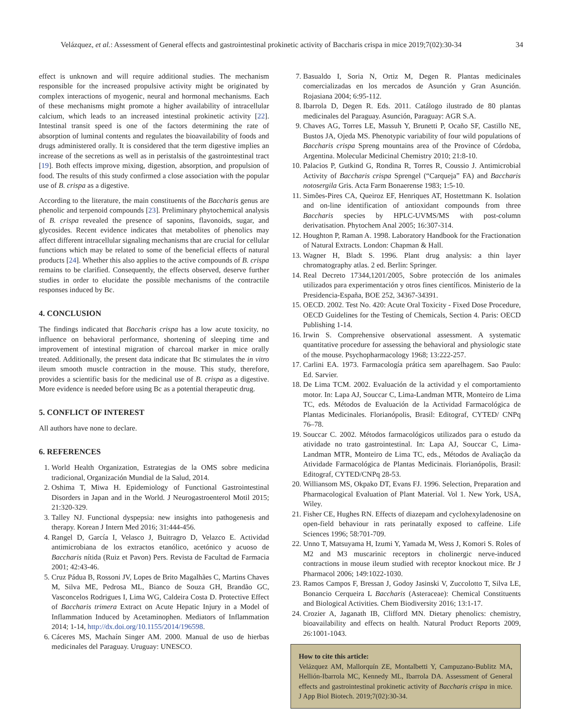Velázquez, et al.: Assessment of General effects and gastrointestinal prokinetic activity of Baccharis crispa in mice 2019;7(02):30-34 34
effect is unknown and will require additional studies. The mechanism responsible for the increased propulsive activity might be originated by complex interactions of myogenic, neural and hormonal mechanisms. Each of these mechanisms might promote a higher availability of intracellular calcium, which leads to an increased intestinal prokinetic activity [22]. Intestinal transit speed is one of the factors determining the rate of absorption of luminal contents and regulates the bioavailability of foods and drugs administered orally. It is considered that the term digestive implies an increase of the secretions as well as in peristalsis of the gastrointestinal tract [19]. Both effects improve mixing, digestion, absorption, and propulsion of food. The results of this study confirmed a close association with the popular use of B. crispa as a digestive.
According to the literature, the main constituents of the Baccharis genus are phenolic and terpenoid compounds [23]. Preliminary phytochemical analysis of B. crispa revealed the presence of saponins, flavonoids, sugar, and glycosides. Recent evidence indicates that metabolites of phenolics may affect different intracellular signaling mechanisms that are crucial for cellular functions which may be related to some of the beneficial effects of natural products [24]. Whether this also applies to the active compounds of B. crispa remains to be clarified. Consequently, the effects observed, deserve further studies in order to elucidate the possible mechanisms of the contractile responses induced by Bc.
4. CONCLUSION
The findings indicated that Baccharis crispa has a low acute toxicity, no influence on behavioral performance, shortening of sleeping time and improvement of intestinal migration of charcoal marker in mice orally treated. Additionally, the present data indicate that Bc stimulates the in vitro ileum smooth muscle contraction in the mouse. This study, therefore, provides a scientific basis for the medicinal use of B. crispa as a digestive. More evidence is needed before using Bc as a potential therapeutic drug.
5. CONFLICT OF INTEREST
All authors have none to declare.
6. REFERENCES
1. World Health Organization, Estrategias de la OMS sobre medicina tradicional, Organización Mundial de la Salud, 2014.
2. Oshima T, Miwa H. Epidemiology of Functional Gastrointestinal Disorders in Japan and in the World. J Neurogastroenterol Motil 2015; 21:320-329.
3. Talley NJ. Functional dyspepsia: new insights into pathogenesis and therapy. Korean J Intern Med 2016; 31:444-456.
4. Rangel D, García I, Velasco J, Buitragro D, Velazco E. Actividad antimicrobiana de los extractos etanólico, acetónico y acuoso de Baccharis nítida (Ruiz et Pavon) Pers. Revista de Facultad de Farmacia 2001; 42:43-46.
5. Cruz Pádua B, Rossoni JV, Lopes de Brito Magalhães C, Martins Chaves M, Silva ME, Pedrosa ML, Bianco de Souza GH, Brandão GC, Vasconcelos Rodrigues I, Lima WG, Caldeira Costa D. Protective Effect of Baccharis trimera Extract on Acute Hepatic Injury in a Model of Inflammation Induced by Acetaminophen. Mediators of Inflammation 2014; 1-14, http://dx.doi.org/10.1155/2014/196598.
6. Cáceres MS, Machaín Singer AM. 2000. Manual de uso de hierbas medicinales del Paraguay. Uruguay: UNESCO.
7. Basualdo I, Soria N, Ortiz M, Degen R. Plantas medicinales comercializadas en los mercados de Asunción y Gran Asunción. Rojasiana 2004; 6:95-112.
8. Ibarrola D, Degen R. Eds. 2011. Catálogo ilustrado de 80 plantas medicinales del Paraguay. Asunción, Paraguay: AGR S.A.
9. Chaves AG, Torres LE, Massuh Y, Brunetti P, Ocaño SF, Castillo NE, Bustos JA, Ojeda MS. Phenotypic variability of four wild populations of Baccharis crispa Spreng mountains area of the Province of Córdoba, Argentina. Molecular Medicinal Chemistry 2010; 21:8-10.
10. Palacios P, Gutkind G, Rondina R, Torres R, Coussio J. Antimicrobial Activity of Baccharis crispa Sprengel (“Carqueja” FA) and Baccharis notosergila Gris. Acta Farm Bonaerense 1983; 1:5-10.
11. Simões-Pires CA, Queiroz EF, Henriques AT, Hostettmann K. Isolation and on-line identification of antioxidant compounds from three Baccharis species by HPLC-UVMS/MS with post-column derivatisation. Phytochem Anal 2005; 16:307-314.
12. Houghton P, Raman A. 1998. Laboratory Handbook for the Fractionation of Natural Extracts. London: Chapman & Hall.
13. Wagner H, Bladt S. 1996. Plant drug analysis: a thin layer chromatography atlas. 2 ed. Berlin: Springer.
14. Real Decreto 17344,1201/2005, Sobre protección de los animales utilizados para experimentación y otros fines científicos. Ministerio de la Presidencia-España, BOE 252, 34367-34391.
15. OECD. 2002. Test No. 420: Acute Oral Toxicity - Fixed Dose Procedure, OECD Guidelines for the Testing of Chemicals, Section 4. Paris: OECD Publishing 1-14.
16. Irwin S. Comprehensive observational assessment. A systematic quantitative procedure for assessing the behavioral and physiologic state of the mouse. Psychopharmacology 1968; 13:222-257.
17. Carlini EA. 1973. Farmacología prática sem aparelhagem. Sao Paulo: Ed. Sarvier.
18. De Lima TCM. 2002. Evaluación de la actividad y el comportamiento motor. In: Lapa AJ, Souccar C, Lima-Landman MTR, Monteiro de Lima TC, eds. Métodos de Evaluación de la Actividad Farmacológica de Plantas Medicinales. Florianópolis, Brasil: Editograf, CYTED/ CNPq 76–78.
19. Souccar C. 2002. Métodos farmacológicos utilizados para o estudo da atividade no trato gastrointestinal. In: Lapa AJ, Souccar C, Lima-Landman MTR, Monteiro de Lima TC, eds., Métodos de Avaliação da Atividade Farmacológica de Plantas Medicinais. Florianópolis, Brasil: Editograf, CYTED/CNPq 28-53.
20. Williansom MS, Okpako DT, Evans FJ. 1996. Selection, Preparation and Pharmacological Evaluation of Plant Material. Vol 1. New York, USA, Wiley.
21. Fisher CE, Hughes RN. Effects of diazepam and cyclohexyladenosine on open-field behaviour in rats perinatally exposed to caffeine. Life Sciences 1996; 58:701-709.
22. Unno T, Matsuyama H, Izumi Y, Yamada M, Wess J, Komori S. Roles of M2 and M3 muscarinic receptors in cholinergic nerve-induced contractions in mouse ileum studied with receptor knockout mice. Br J Pharmacol 2006; 149:1022-1030.
23. Ramos Campos F, Bressan J, Godoy Jasinski V, Zuccolotto T, Silva LE, Bonancio Cerqueira L Baccharis (Asteraceae): Chemical Constituents and Biological Activities. Chem Biodiversity 2016; 13:1-17.
24. Crozier A, Jaganath IB, Clifford MN. Dietary phenolics: chemistry, bioavailability and effects on health. Natural Product Reports 2009, 26:1001-1043.
How to cite this article:
Velázquez AM, Mallorquín ZE, Montalbetti Y, Campuzano-Bublitz MA, Hellión-Ibarrola MC, Kennedy ML, Ibarrola DA. Assessment of General effects and gastrointestinal prokinetic activity of Baccharis crispa in mice. J App Biol Biotech. 2019;7(02):30-34.